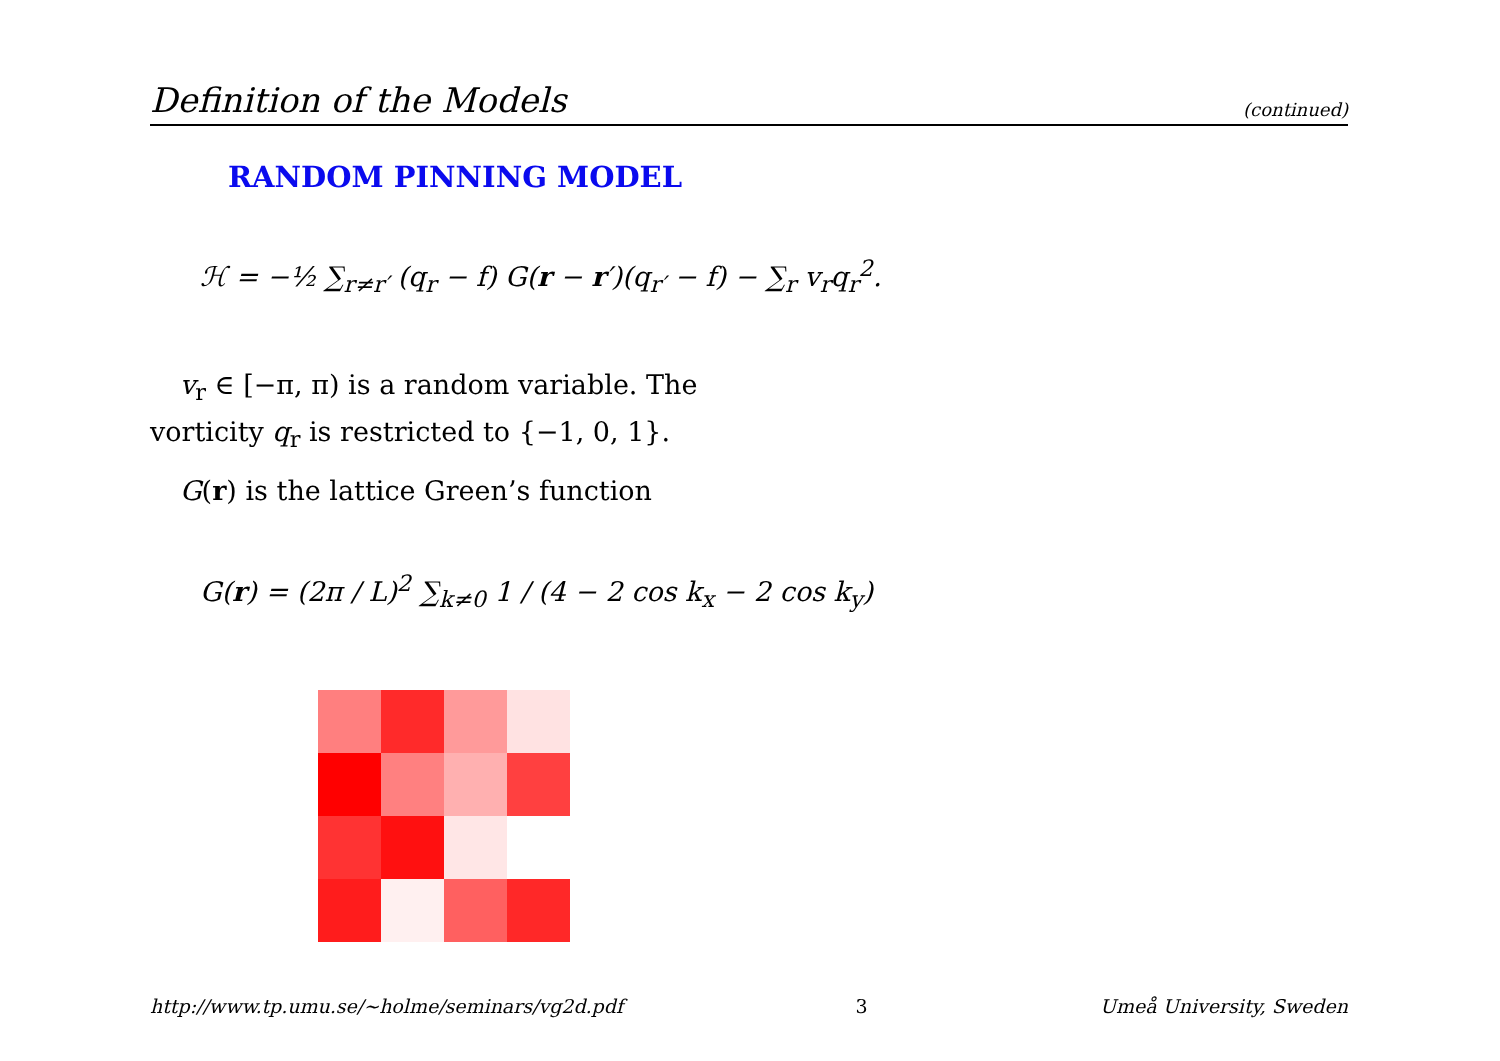Definition of the Models (continued)
RANDOM PINNING MODEL
ℋ = −½ ∑<sub>r≠r′</sub> (q<sub>r</sub> − f) G(r − r′)(q<sub>r′</sub> − f) − ∑<sub>r</sub> v<sub>r</sub>q<sub>r</sub><sup>2</sup>.
v<sub>r</sub> ∈ [−π, π) is a random variable. The vorticity q<sub>r</sub> is restricted to {−1, 0, 1}.
G(r) is the lattice Green’s function
G(r) = (2π / L)<sup>2</sup> ∑<sub>k≠0</sub> 1 / (4 − 2 cos k<sub>x</sub> − 2 cos k<sub>y</sub>)
http://www.tp.umu.se/~holme/seminars/vg2d.pdf 3 Umeå University, Sweden